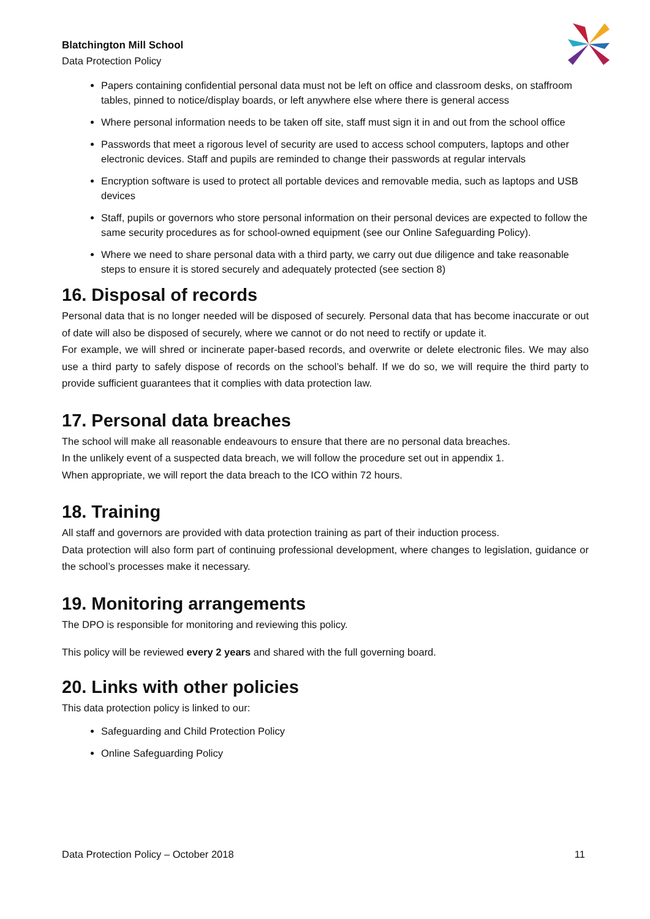Blatchington Mill School
Data Protection Policy
Papers containing confidential personal data must not be left on office and classroom desks, on staffroom tables, pinned to notice/display boards, or left anywhere else where there is general access
Where personal information needs to be taken off site, staff must sign it in and out from the school office
Passwords that meet a rigorous level of security are used to access school computers, laptops and other electronic devices. Staff and pupils are reminded to change their passwords at regular intervals
Encryption software is used to protect all portable devices and removable media, such as laptops and USB devices
Staff, pupils or governors who store personal information on their personal devices are expected to follow the same security procedures as for school-owned equipment (see our Online Safeguarding Policy).
Where we need to share personal data with a third party, we carry out due diligence and take reasonable steps to ensure it is stored securely and adequately protected (see section 8)
16. Disposal of records
Personal data that is no longer needed will be disposed of securely. Personal data that has become inaccurate or out of date will also be disposed of securely, where we cannot or do not need to rectify or update it.
For example, we will shred or incinerate paper-based records, and overwrite or delete electronic files. We may also use a third party to safely dispose of records on the school’s behalf. If we do so, we will require the third party to provide sufficient guarantees that it complies with data protection law.
17. Personal data breaches
The school will make all reasonable endeavours to ensure that there are no personal data breaches.
In the unlikely event of a suspected data breach, we will follow the procedure set out in appendix 1.
When appropriate, we will report the data breach to the ICO within 72 hours.
18. Training
All staff and governors are provided with data protection training as part of their induction process.
Data protection will also form part of continuing professional development, where changes to legislation, guidance or the school’s processes make it necessary.
19. Monitoring arrangements
The DPO is responsible for monitoring and reviewing this policy.
This policy will be reviewed every 2 years and shared with the full governing board.
20. Links with other policies
This data protection policy is linked to our:
Safeguarding and Child Protection Policy
Online Safeguarding Policy
Data Protection Policy – October 2018 11